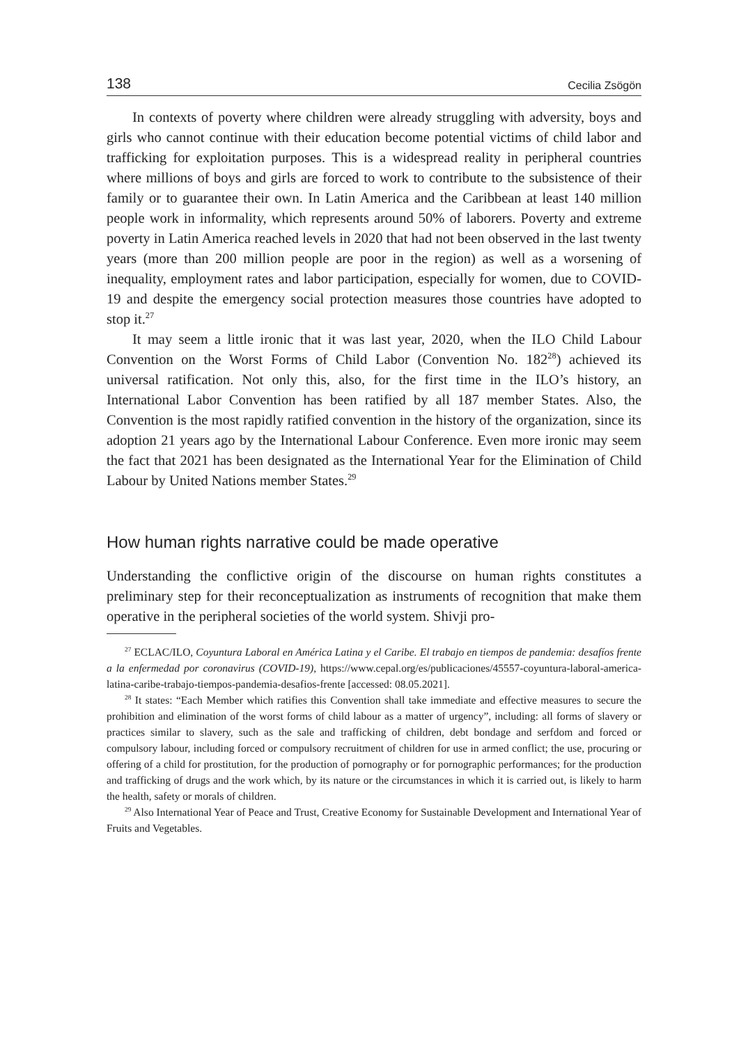138 Cecilia Zsögön
In contexts of poverty where children were already struggling with adversity, boys and girls who cannot continue with their education become potential victims of child labor and trafficking for exploitation purposes. This is a widespread reality in peripheral countries where millions of boys and girls are forced to work to contribute to the subsistence of their family or to guarantee their own. In Latin America and the Caribbean at least 140 million people work in informality, which represents around 50% of laborers. Poverty and extreme poverty in Latin America reached levels in 2020 that had not been observed in the last twenty years (more than 200 million people are poor in the region) as well as a worsening of inequality, employment rates and labor participation, especially for women, due to COVID-19 and despite the emergency social protection measures those countries have adopted to stop it.<sup>27</sup>
It may seem a little ironic that it was last year, 2020, when the ILO Child Labour Convention on the Worst Forms of Child Labor (Convention No. 182<sup>28</sup>) achieved its universal ratification. Not only this, also, for the first time in the ILO’s history, an International Labor Convention has been ratified by all 187 member States. Also, the Convention is the most rapidly ratified convention in the history of the organization, since its adoption 21 years ago by the International Labour Conference. Even more ironic may seem the fact that 2021 has been designated as the International Year for the Elimination of Child Labour by United Nations member States.<sup>29</sup>
How human rights narrative could be made operative
Understanding the conflictive origin of the discourse on human rights constitutes a preliminary step for their reconceptualization as instruments of recognition that make them operative in the peripheral societies of the world system. Shivji pro-
<sup>27</sup> ECLAC/ILO, Coyuntura Laboral en América Latina y el Caribe. El trabajo en tiempos de pandemia: desafíos frente a la enfermedad por coronavirus (COVID-19), https://www.cepal.org/es/publicaciones/45557-coyuntura-laboral-america-latina-caribe-trabajo-tiempos-pandemia-desafios-frente [accessed: 08.05.2021].
<sup>28</sup> It states: “Each Member which ratifies this Convention shall take immediate and effective measures to secure the prohibition and elimination of the worst forms of child labour as a matter of urgency”, including: all forms of slavery or practices similar to slavery, such as the sale and trafficking of children, debt bondage and serfdom and forced or compulsory labour, including forced or compulsory recruitment of children for use in armed conflict; the use, procuring or offering of a child for prostitution, for the production of pornography or for pornographic performances; for the production and trafficking of drugs and the work which, by its nature or the circumstances in which it is carried out, is likely to harm the health, safety or morals of children.
<sup>29</sup> Also International Year of Peace and Trust, Creative Economy for Sustainable Development and International Year of Fruits and Vegetables.